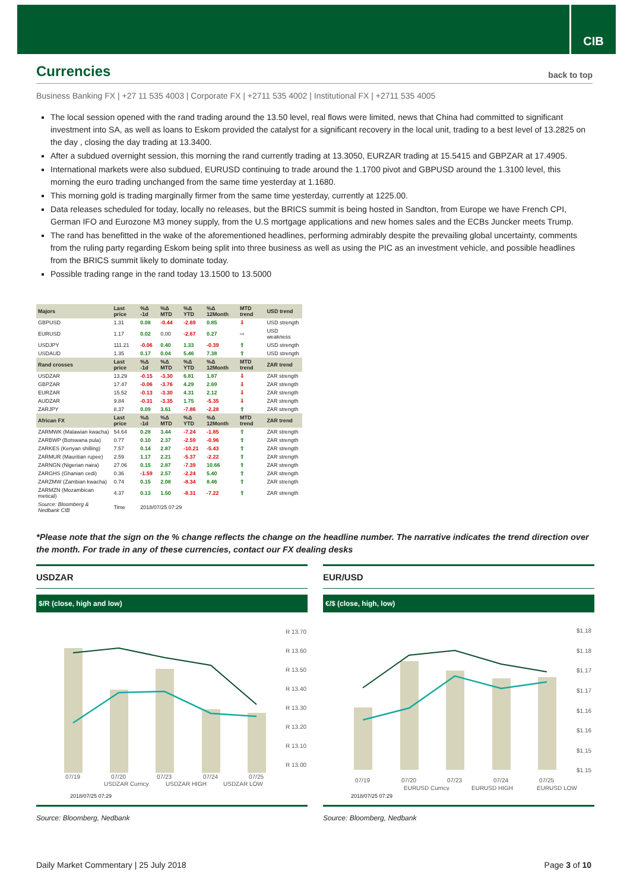CIB
Currencies back to top
Business Banking FX | +27 11 535 4003 | Corporate FX | +2711 535 4002 | Institutional FX | +2711 535 4005
The local session opened with the rand trading around the 13.50 level, real flows were limited, news that China had committed to significant investment into SA, as well as loans to Eskom provided the catalyst for a significant recovery in the local unit, trading to a best level of 13.2825 on the day , closing the day trading at 13.3400.
After a subdued overnight session, this morning the rand currently trading at 13.3050, EURZAR trading at 15.5415 and GBPZAR at 17.4905.
International markets were also subdued, EURUSD continuing to trade around the 1.1700 pivot and GBPUSD around the 1.3100 level, this morning the euro trading unchanged from the same time yesterday at 1.1680.
This morning gold is trading marginally firmer from the same time yesterday, currently at 1225.00.
Data releases scheduled for today, locally no releases, but the BRICS summit is being hosted in Sandton, from Europe we have French CPI, German IFO and Eurozone M3 money supply, from the U.S mortgage applications and new homes sales and the ECBs Juncker meets Trump.
The rand has benefitted in the wake of the aforementioned headlines, performing admirably despite the prevailing global uncertainty, comments from the ruling party regarding Eskom being split into three business as well as using the PIC as an investment vehicle, and possible headlines from the BRICS summit likely to dominate today.
Possible trading range in the rand today 13.1500 to 13.5000
| Majors | Last price | %Δ -1d | %Δ MTD | %Δ YTD | %Δ 12Month | MTD trend | USD trend |
| --- | --- | --- | --- | --- | --- | --- | --- |
| GBPUSD | 1.31 | 0.08 | -0.44 | -2.69 | 0.85 | ⇩ | USD strength |
| EURUSD | 1.17 | 0.02 | 0.00 | -2.67 | 0.27 | ⇨ | USD weakness |
| USDJPY | 111.21 | -0.06 | 0.40 | 1.33 | -0.39 | ⇧ | USD strength |
| USDAUD | 1.35 | 0.17 | 0.04 | 5.46 | 7.38 | ⇧ | USD strength |
| Rand crosses | Last price | %Δ -1d | %Δ MTD | %Δ YTD | %Δ 12Month | MTD trend | ZAR trend |
| USDZAR | 13.29 | -0.15 | -3.30 | 6.81 | 1.87 | ⇩ | ZAR strength |
| GBPZAR | 17.47 | -0.06 | -3.76 | 4.29 | 2.69 | ⇩ | ZAR strength |
| EURZAR | 15.52 | -0.13 | -3.30 | 4.31 | 2.12 | ⇩ | ZAR strength |
| AUDZAR | 9.84 | -0.31 | -3.35 | 1.75 | -5.35 | ⇩ | ZAR strength |
| ZARJPY | 8.37 | 0.09 | 3.61 | -7.86 | -2.28 | ⇧ | ZAR strength |
| African FX | Last price | %Δ -1d | %Δ MTD | %Δ YTD | %Δ 12Month | MTD trend | ZAR trend |
| ZARMWK (Malawian kwacha) | 54.64 | 0.28 | 3.44 | -7.24 | -1.85 | ⇧ | ZAR strength |
| ZARBWP (Botswana pula) | 0.77 | 0.10 | 2.37 | -2.59 | -0.96 | ⇧ | ZAR strength |
| ZARKES (Kenyan shilling) | 7.57 | 0.14 | 2.87 | -10.21 | -5.43 | ⇧ | ZAR strength |
| ZARMUR (Mauritian rupee) | 2.59 | 1.17 | 2.21 | -5.37 | -2.22 | ⇧ | ZAR strength |
| ZARNGN (Nigerian naira) | 27.06 | 0.15 | 2.87 | -7.39 | 10.66 | ⇧ | ZAR strength |
| ZARGHS (Ghanian cedi) | 0.36 | -1.59 | 2.57 | -2.24 | 5.40 | ⇧ | ZAR strength |
| ZARZMW (Zambian kwacha) | 0.74 | 0.15 | 2.08 | -8.34 | 8.46 | ⇧ | ZAR strength |
| ZARMZN (Mozambican metical) | 4.37 | 0.13 | 1.50 | -8.31 | -7.22 | ⇧ | ZAR strength |
| Source: Bloomberg & Nedbank CIB | Time | 2018/07/25 07:29 | | | | | |
*Please note that the sign on the % change reflects the change on the headline number. The narrative indicates the trend direction over the month. For trade in any of these currencies, contact our FX dealing desks
USDZAR
$/R (close, high and low)
R 13.70
R 13.60
R 13.50
R 13.40
R 13.30
R 13.20
R 13.10
R 13.00
07/19
07/20
07/23
07/24
07/25
USDZAR Curncy
USDZAR HIGH
USDZAR LOW
2018/07/25 07:29
Source: Bloomberg, Nedbank
EUR/USD
€/$ (close, high, low)
$1.18
$1.18
$1.17
$1.17
$1.16
$1.16
$1.15
$1.15
07/19
07/20
07/23
07/24
07/25
EURUSD Curncy
EURUSD HIGH
EURUSD LOW
2018/07/25 07:29
Source: Bloomberg, Nedbank
Daily Market Commentary | 25 July 2018 Page 3 of 10